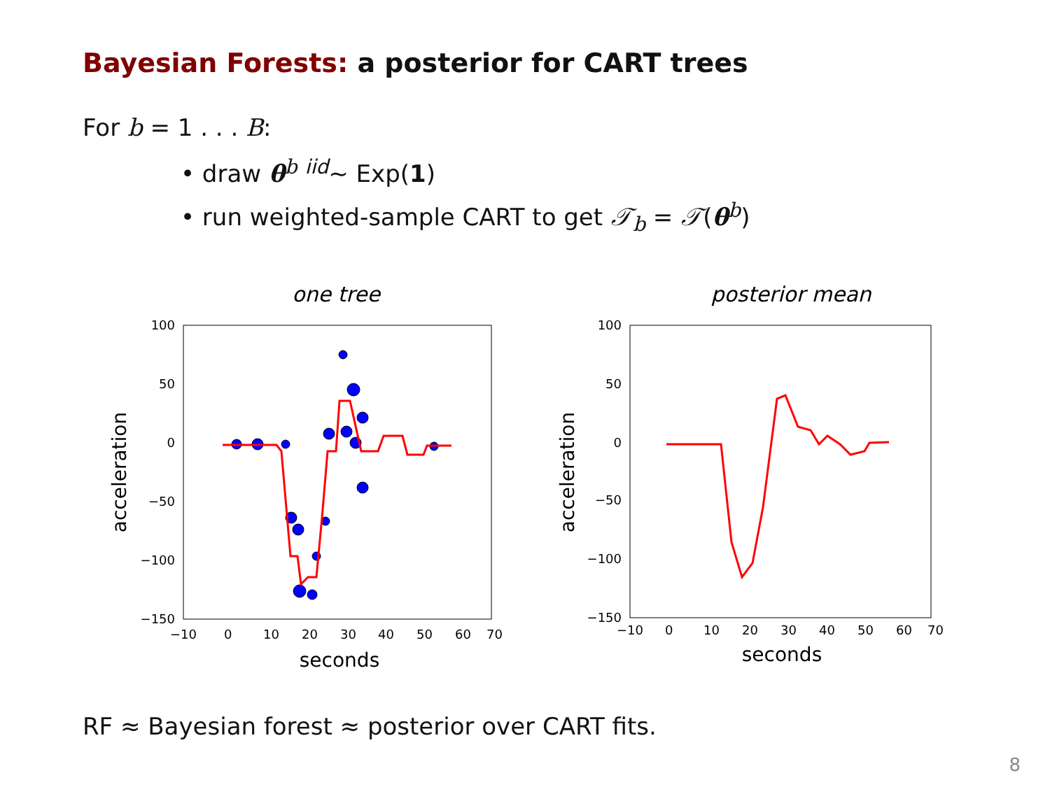Bayesian Forests: a posterior for CART trees
For b = 1 . . . B:
• draw θ<sup>b</sup> <sup>iid</sup>∼ Exp(1)
• run weighted-sample CART to get 𝒯<sub>b</sub> = 𝒯(θ<sup>b</sup>)
one tree
100
50
0
−50
−100
−150
−10
0
10
20
30
40
50
60
70
seconds
acceleration
posterior mean
100
50
0
−50
−100
−150
−10
0
10
20
30
40
50
60
70
seconds
acceleration
RF ≈ Bayesian forest ≈ posterior over CART fits.
8